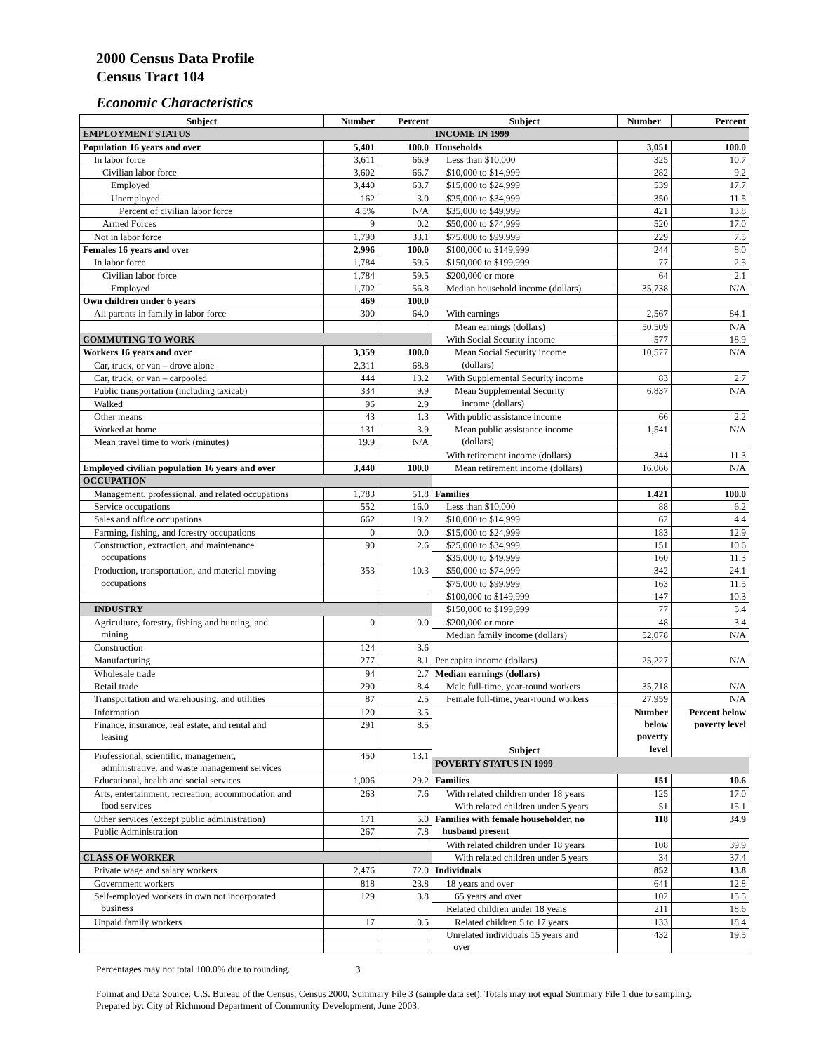2000 Census Data Profile
Census Tract 104
Economic Characteristics
| Subject | Number | Percent | Subject | Number | Percent |
| --- | --- | --- | --- | --- | --- |
| EMPLOYMENT STATUS | | | INCOME IN 1999 | | |
| Population 16 years and over | 5,401 | 100.0 | Households | 3,051 | 100.0 |
| In labor force | 3,611 | 66.9 | Less than $10,000 | 325 | 10.7 |
| Civilian labor force | 3,602 | 66.7 | $10,000 to $14,999 | 282 | 9.2 |
| Employed | 3,440 | 63.7 | $15,000 to $24,999 | 539 | 17.7 |
| Unemployed | 162 | 3.0 | $25,000 to $34,999 | 350 | 11.5 |
| Percent of civilian labor force | 4.5% | N/A | $35,000 to $49,999 | 421 | 13.8 |
| Armed Forces | 9 | 0.2 | $50,000 to $74,999 | 520 | 17.0 |
| Not in labor force | 1,790 | 33.1 | $75,000 to $99,999 | 229 | 7.5 |
| Females 16 years and over | 2,996 | 100.0 | $100,000 to $149,999 | 244 | 8.0 |
| In labor force | 1,784 | 59.5 | $150,000 to $199,999 | 77 | 2.5 |
| Civilian labor force | 1,784 | 59.5 | $200,000 or more | 64 | 2.1 |
| Employed | 1,702 | 56.8 | Median household income (dollars) | 35,738 | N/A |
| Own children under 6 years | 469 | 100.0 | | | |
| All parents in family in labor force | 300 | 64.0 | With earnings | 2,567 | 84.1 |
| | | | Mean earnings (dollars) | 50,509 | N/A |
| COMMUTING TO WORK | | | With Social Security income | 577 | 18.9 |
| Workers 16 years and over | 3,359 | 100.0 | Mean Social Security income (dollars) | 10,577 | N/A |
| Car, truck, or van – drove alone | 2,311 | 68.8 | | | |
| Car, truck, or van – carpooled | 444 | 13.2 | With Supplemental Security income | 83 | 2.7 |
| Public transportation (including taxicab) | 334 | 9.9 | Mean Supplemental Security income (dollars) | 6,837 | N/A |
| Walked | 96 | 2.9 | | | |
| Other means | 43 | 1.3 | With public assistance income | 66 | 2.2 |
| Worked at home | 131 | 3.9 | Mean public assistance income (dollars) | 1,541 | N/A |
| Mean travel time to work (minutes) | 19.9 | N/A | | | |
| | | | With retirement income (dollars) | 344 | 11.3 |
| Employed civilian population 16 years and over | 3,440 | 100.0 | Mean retirement income (dollars) | 16,066 | N/A |
| OCCUPATION | | | | | |
| Management, professional, and related occupations | 1,783 | 51.8 | Families | 1,421 | 100.0 |
| Service occupations | 552 | 16.0 | Less than $10,000 | 88 | 6.2 |
| Sales and office occupations | 662 | 19.2 | $10,000 to $14,999 | 62 | 4.4 |
| Farming, fishing, and forestry occupations | 0 | 0.0 | $15,000 to $24,999 | 183 | 12.9 |
| Construction, extraction, and maintenance occupations | 90 | 2.6 | $25,000 to $34,999 | 151 | 10.6 |
| | | | $35,000 to $49,999 | 160 | 11.3 |
| Production, transportation, and material moving occupations | 353 | 10.3 | $50,000 to $74,999 | 342 | 24.1 |
| | | | $75,000 to $99,999 | 163 | 11.5 |
| | | | $100,000 to $149,999 | 147 | 10.3 |
| INDUSTRY | | | $150,000 to $199,999 | 77 | 5.4 |
| Agriculture, forestry, fishing and hunting, and mining | 0 | 0.0 | $200,000 or more | 48 | 3.4 |
| | | | Median family income (dollars) | 52,078 | N/A |
| Construction | 124 | 3.6 | | | |
| Manufacturing | 277 | 8.1 | Per capita income (dollars) | 25,227 | N/A |
| Wholesale trade | 94 | 2.7 | Median earnings (dollars) | | |
| Retail trade | 290 | 8.4 | Male full-time, year-round workers | 35,718 | N/A |
| Transportation and warehousing, and utilities | 87 | 2.5 | Female full-time, year-round workers | 27,959 | N/A |
| Information | 120 | 3.5 | Subject | Number below poverty level | Percent below poverty level |
| Finance, insurance, real estate, and rental and leasing | 291 | 8.5 | | | |
| Professional, scientific, management, administrative, and waste management services | 450 | 13.1 | | | |
| | | | POVERTY STATUS IN 1999 | | |
| Educational, health and social services | 1,006 | 29.2 | Families | 151 | 10.6 |
| Arts, entertainment, recreation, accommodation and food services | 263 | 7.6 | With related children under 18 years | 125 | 17.0 |
| | | | With related children under 5 years | 51 | 15.1 |
| Other services (except public administration) | 171 | 5.0 | Families with female householder, no husband present | 118 | 34.9 |
| Public Administration | 267 | 7.8 | | | |
| | | | With related children under 18 years | 108 | 39.9 |
| CLASS OF WORKER | | | With related children under 5 years | 34 | 37.4 |
| Private wage and salary workers | 2,476 | 72.0 | Individuals | 852 | 13.8 |
| Government workers | 818 | 23.8 | 18 years and over | 641 | 12.8 |
| Self-employed workers in own not incorporated business | 129 | 3.8 | 65 years and over | 102 | 15.5 |
| | | | Related children under 18 years | 211 | 18.6 |
| Unpaid family workers | 17 | 0.5 | Related children 5 to 17 years | 133 | 18.4 |
| | | | Unrelated individuals 15 years and over | 432 | 19.5 |
Percentages may not total 100.0% due to rounding. 3
Format and Data Source: U.S. Bureau of the Census, Census 2000, Summary File 3 (sample data set). Totals may not equal Summary File 1 due to sampling.
Prepared by: City of Richmond Department of Community Development, June 2003.